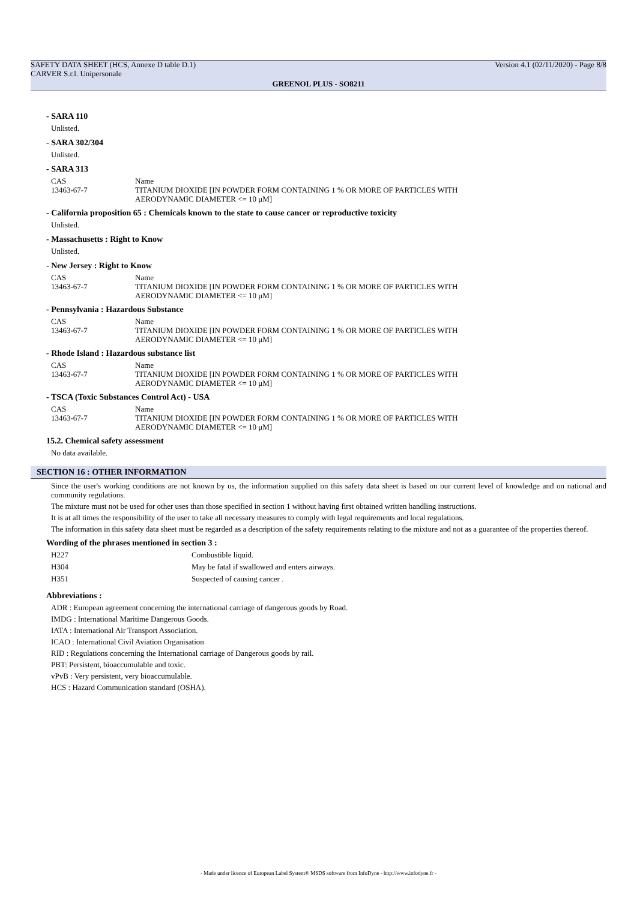SAFETY DATA SHEET (HCS, Annexe D table D.1)
CARVER S.r.l. Unipersonale
Version 4.1 (02/11/2020) - Page 8/8
GREENOL PLUS - SO8211
- SARA 110
Unlisted.
- SARA 302/304
Unlisted.
- SARA 313
| CAS | Name |
| 13463-67-7 | TITANIUM DIOXIDE [IN POWDER FORM CONTAINING 1 % OR MORE OF PARTICLES WITH AERODYNAMIC DIAMETER <= 10 μM] |
- California proposition 65 : Chemicals known to the state to cause cancer or reproductive toxicity
Unlisted.
- Massachusetts : Right to Know
Unlisted.
- New Jersey : Right to Know
| CAS | Name |
| 13463-67-7 | TITANIUM DIOXIDE [IN POWDER FORM CONTAINING 1 % OR MORE OF PARTICLES WITH AERODYNAMIC DIAMETER <= 10 μM] |
- Pennsylvania : Hazardous Substance
| CAS | Name |
| 13463-67-7 | TITANIUM DIOXIDE [IN POWDER FORM CONTAINING 1 % OR MORE OF PARTICLES WITH AERODYNAMIC DIAMETER <= 10 μM] |
- Rhode Island : Hazardous substance list
| CAS | Name |
| 13463-67-7 | TITANIUM DIOXIDE [IN POWDER FORM CONTAINING 1 % OR MORE OF PARTICLES WITH AERODYNAMIC DIAMETER <= 10 μM] |
- TSCA (Toxic Substances Control Act) - USA
| CAS | Name |
| 13463-67-7 | TITANIUM DIOXIDE [IN POWDER FORM CONTAINING 1 % OR MORE OF PARTICLES WITH AERODYNAMIC DIAMETER <= 10 μM] |
15.2. Chemical safety assessment
No data available.
SECTION 16 : OTHER INFORMATION
Since the user's working conditions are not known by us, the information supplied on this safety data sheet is based on our current level of knowledge and on national and community regulations.
The mixture must not be used for other uses than those specified in section 1 without having first obtained written handling instructions.
It is at all times the responsibility of the user to take all necessary measures to comply with legal requirements and local regulations.
The information in this safety data sheet must be regarded as a description of the safety requirements relating to the mixture and not as a guarantee of the properties thereof.
Wording of the phrases mentioned in section 3 :
| H227 | Combustible liquid. |
| H304 | May be fatal if swallowed and enters airways. |
| H351 | Suspected of causing cancer . |
Abbreviations :
ADR : European agreement concerning the international carriage of dangerous goods by Road.
IMDG : International Maritime Dangerous Goods.
IATA : International Air Transport Association.
ICAO : International Civil Aviation Organisation
RID : Regulations concerning the International carriage of Dangerous goods by rail.
PBT: Persistent, bioaccumulable and toxic.
vPvB : Very persistent, very bioaccumulable.
HCS : Hazard Communication standard (OSHA).
- Made under licence of European Label System® MSDS software from InfoDyne - http://www.infodyne.fr -